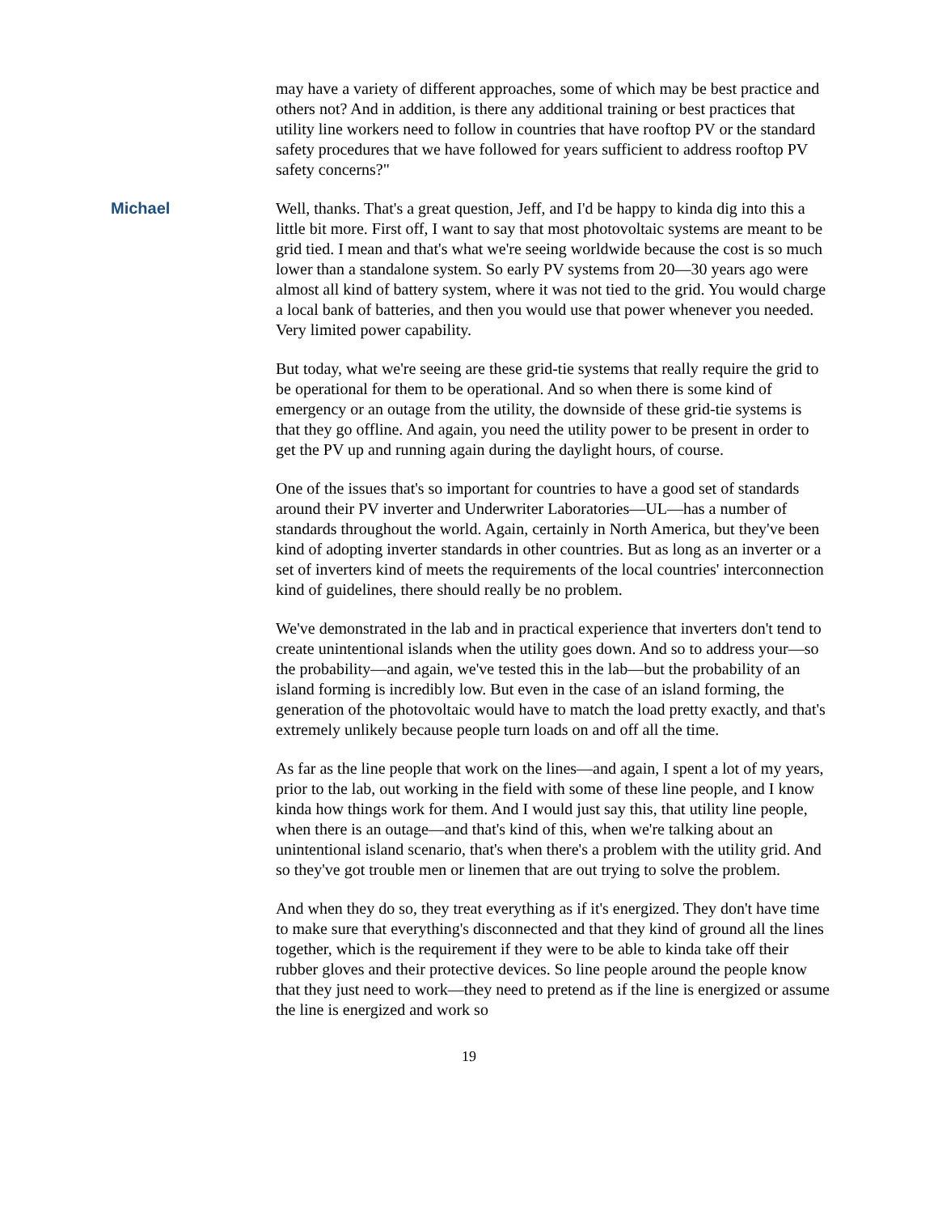may have a variety of different approaches, some of which may be best practice and others not? And in addition, is there any additional training or best practices that utility line workers need to follow in countries that have rooftop PV or the standard safety procedures that we have followed for years sufficient to address rooftop PV safety concerns?"
Michael Well, thanks. That's a great question, Jeff, and I'd be happy to kinda dig into this a little bit more. First off, I want to say that most photovoltaic systems are meant to be grid tied. I mean and that's what we're seeing worldwide because the cost is so much lower than a standalone system. So early PV systems from 20—30 years ago were almost all kind of battery system, where it was not tied to the grid. You would charge a local bank of batteries, and then you would use that power whenever you needed. Very limited power capability.
But today, what we're seeing are these grid-tie systems that really require the grid to be operational for them to be operational. And so when there is some kind of emergency or an outage from the utility, the downside of these grid-tie systems is that they go offline. And again, you need the utility power to be present in order to get the PV up and running again during the daylight hours, of course.
One of the issues that's so important for countries to have a good set of standards around their PV inverter and Underwriter Laboratories—UL—has a number of standards throughout the world. Again, certainly in North America, but they've been kind of adopting inverter standards in other countries. But as long as an inverter or a set of inverters kind of meets the requirements of the local countries' interconnection kind of guidelines, there should really be no problem.
We've demonstrated in the lab and in practical experience that inverters don't tend to create unintentional islands when the utility goes down. And so to address your—so the probability—and again, we've tested this in the lab—but the probability of an island forming is incredibly low. But even in the case of an island forming, the generation of the photovoltaic would have to match the load pretty exactly, and that's extremely unlikely because people turn loads on and off all the time.
As far as the line people that work on the lines—and again, I spent a lot of my years, prior to the lab, out working in the field with some of these line people, and I know kinda how things work for them. And I would just say this, that utility line people, when there is an outage—and that's kind of this, when we're talking about an unintentional island scenario, that's when there's a problem with the utility grid. And so they've got trouble men or linemen that are out trying to solve the problem.
And when they do so, they treat everything as if it's energized. They don't have time to make sure that everything's disconnected and that they kind of ground all the lines together, which is the requirement if they were to be able to kinda take off their rubber gloves and their protective devices. So line people around the people know that they just need to work—they need to pretend as if the line is energized or assume the line is energized and work so
19